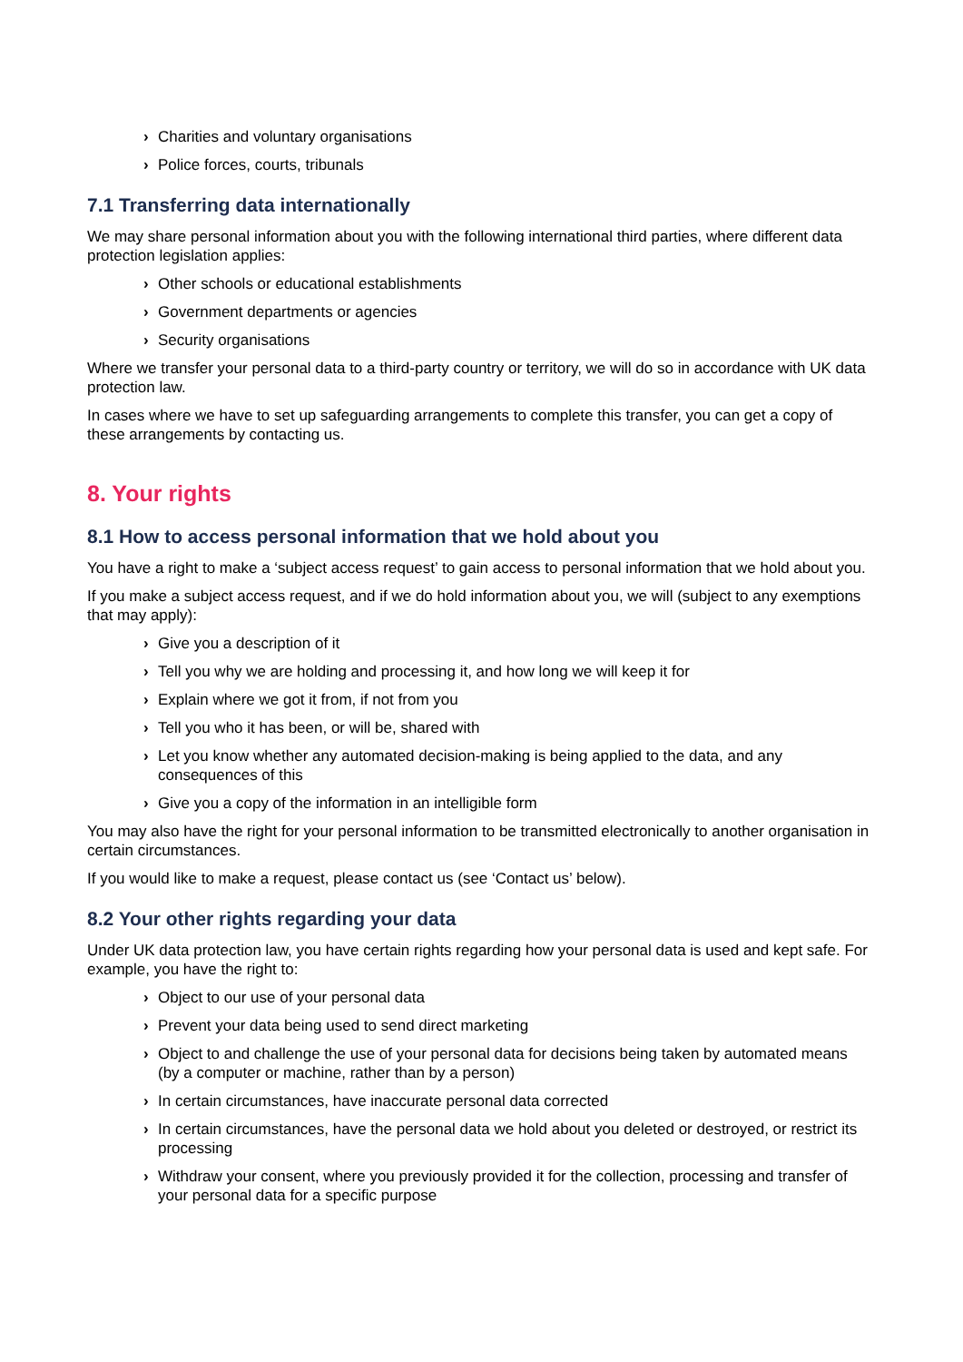› Charities and voluntary organisations
› Police forces, courts, tribunals
7.1 Transferring data internationally
We may share personal information about you with the following international third parties, where different data protection legislation applies:
› Other schools or educational establishments
› Government departments or agencies
› Security organisations
Where we transfer your personal data to a third-party country or territory, we will do so in accordance with UK data protection law.
In cases where we have to set up safeguarding arrangements to complete this transfer, you can get a copy of these arrangements by contacting us.
8. Your rights
8.1 How to access personal information that we hold about you
You have a right to make a ‘subject access request’ to gain access to personal information that we hold about you.
If you make a subject access request, and if we do hold information about you, we will (subject to any exemptions that may apply):
› Give you a description of it
› Tell you why we are holding and processing it, and how long we will keep it for
› Explain where we got it from, if not from you
› Tell you who it has been, or will be, shared with
› Let you know whether any automated decision-making is being applied to the data, and any consequences of this
› Give you a copy of the information in an intelligible form
You may also have the right for your personal information to be transmitted electronically to another organisation in certain circumstances.
If you would like to make a request, please contact us (see ‘Contact us’ below).
8.2 Your other rights regarding your data
Under UK data protection law, you have certain rights regarding how your personal data is used and kept safe. For example, you have the right to:
› Object to our use of your personal data
› Prevent your data being used to send direct marketing
› Object to and challenge the use of your personal data for decisions being taken by automated means (by a computer or machine, rather than by a person)
› In certain circumstances, have inaccurate personal data corrected
› In certain circumstances, have the personal data we hold about you deleted or destroyed, or restrict its processing
› Withdraw your consent, where you previously provided it for the collection, processing and transfer of your personal data for a specific purpose